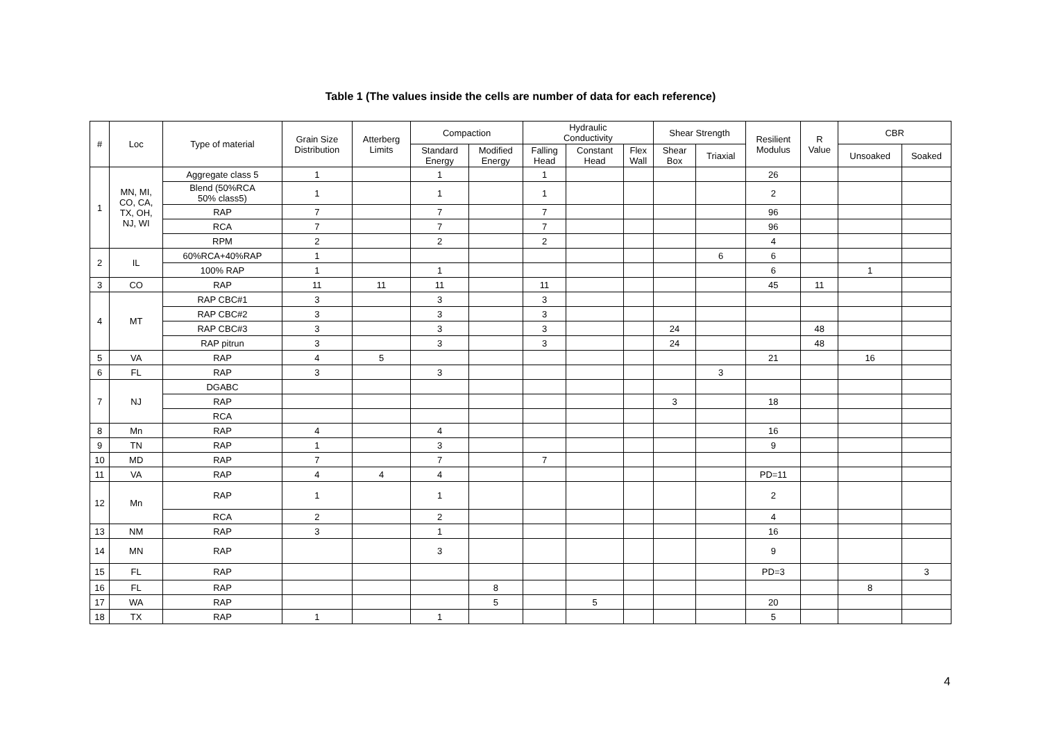Table 1 (The values inside the cells are number of data for each reference)
| # | Loc | Type of material | Grain Size Distribution | Atterberg Limits | Compaction | | Hydraulic Conductivity | | | Shear Strength | | Resilient Modulus | R Value | CBR | |
| --- | --- | --- | --- | --- | --- | --- | --- | --- | --- | --- | --- | --- | --- | --- | --- |
| | | | | | Standard Energy | Modified Energy | Falling Head | Constant Head | Flex Wall | Shear Box | Triaxial | | | Unsoaked | Soaked |
| 1 | MN, MI, CO, CA, TX, OH, NJ, WI | Aggregate class 5 | 1 | | 1 | | 1 | | | | | 26 | | | |
| | | Blend (50%RCA 50% class5) | 1 | | 1 | | 1 | | | | | 2 | | | |
| | | RAP | 7 | | 7 | | 7 | | | | | 96 | | | |
| | | RCA | 7 | | 7 | | 7 | | | | | 96 | | | |
| | | RPM | 2 | | 2 | | 2 | | | | | 4 | | | |
| 2 | IL | 60%RCA+40%RAP | 1 | | | | | | | | 6 | 6 | | | |
| | | 100% RAP | 1 | | 1 | | | | | | | 6 | | 1 | |
| 3 | CO | RAP | 11 | 11 | 11 | | 11 | | | | | 45 | 11 | | |
| 4 | MT | RAP CBC#1 | 3 | | 3 | | 3 | | | | | | | | |
| | | RAP CBC#2 | 3 | | 3 | | 3 | | | | | | | | |
| | | RAP CBC#3 | 3 | | 3 | | 3 | | | 24 | | | 48 | | |
| | | RAP pitrun | 3 | | 3 | | 3 | | | 24 | | | 48 | | |
| 5 | VA | RAP | 4 | 5 | | | | | | | | 21 | | 16 | |
| 6 | FL | RAP | 3 | | 3 | | | | | | 3 | | | | |
| 7 | NJ | DGABC | | | | | | | | | | | | | |
| | | RAP | | | | | | | | 3 | | 18 | | | |
| | | RCA | | | | | | | | | | | | | |
| 8 | Mn | RAP | 4 | | 4 | | | | | | | 16 | | | |
| 9 | TN | RAP | 1 | | 3 | | | | | | | 9 | | | |
| 10 | MD | RAP | 7 | | 7 | | 7 | | | | | | | | |
| 11 | VA | RAP | 4 | 4 | 4 | | | | | | | PD=11 | | | |
| 12 | Mn | RAP | 1 | | 1 | | | | | | | 2 | | | |
| | | RCA | 2 | | 2 | | | | | | | 4 | | | |
| 13 | NM | RAP | 3 | | 1 | | | | | | | 16 | | | |
| 14 | MN | RAP | | | 3 | | | | | | | 9 | | | |
| 15 | FL | RAP | | | | | | | | | | PD=3 | | | 3 |
| 16 | FL | RAP | | | | 8 | | | | | | | | 8 | |
| 17 | WA | RAP | | | | 5 | | 5 | | | | 20 | | | |
| 18 | TX | RAP | 1 | | 1 | | | | | | | 5 | | | |
4